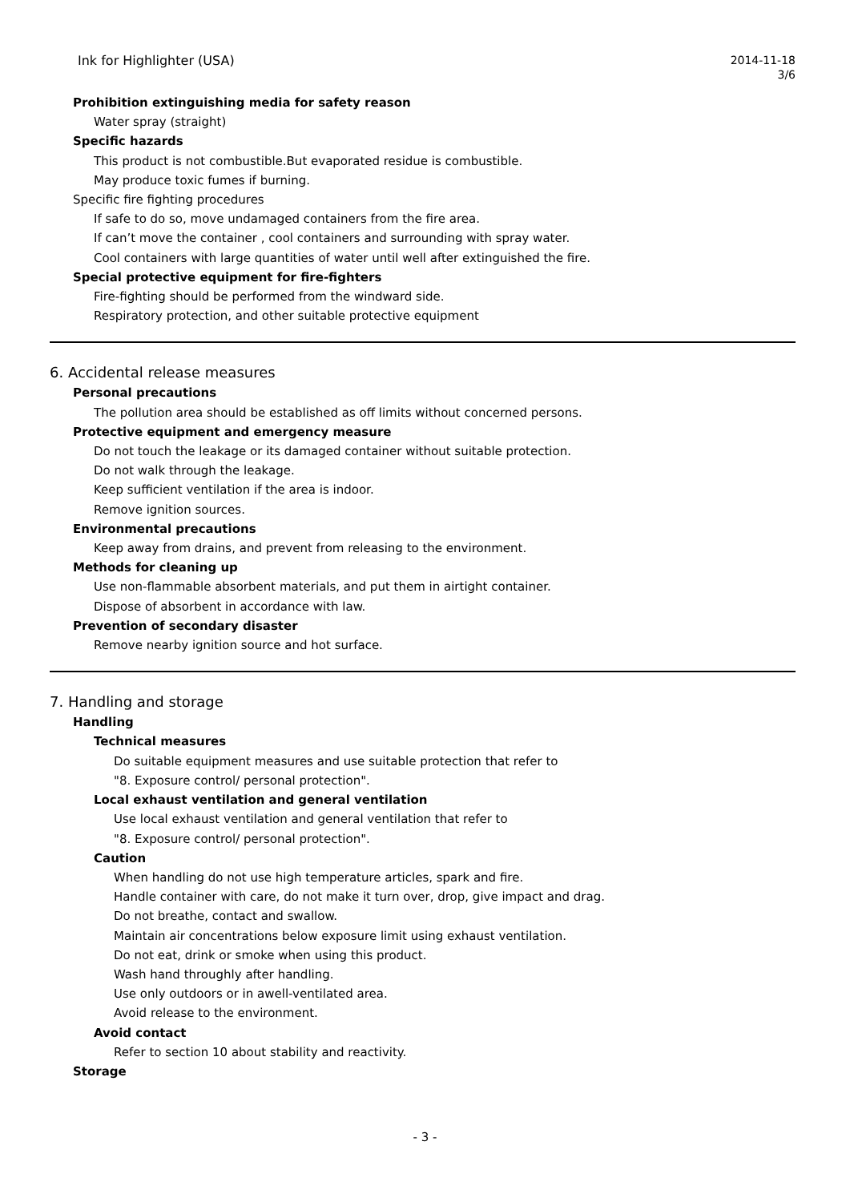Ink for Highlighter (USA)
2014-11-18
3/6
Prohibition extinguishing media for safety reason
Water spray (straight)
Specific hazards
This product is not combustible.But evaporated residue is combustible.
May produce toxic fumes if burning.
Specific fire fighting procedures
If safe to do so, move undamaged containers from the fire area.
If can’t move the container , cool containers and surrounding with spray water.
Cool containers with large quantities of water until well after extinguished the fire.
Special protective equipment for fire-fighters
Fire-fighting should be performed from the windward side.
Respiratory protection, and other suitable protective equipment
6. Accidental release measures
Personal precautions
The pollution area should be established as off limits without concerned persons.
Protective equipment and emergency measure
Do not touch the leakage or its damaged container without suitable protection.
Do not walk through the leakage.
Keep sufficient ventilation if the area is indoor.
Remove ignition sources.
Environmental precautions
Keep away from drains, and prevent from releasing to the environment.
Methods for cleaning up
Use non-flammable absorbent materials, and put them in airtight container.
Dispose of absorbent in accordance with law.
Prevention of secondary disaster
Remove nearby ignition source and hot surface.
7. Handling and storage
Handling
Technical measures
Do suitable equipment measures and use suitable protection that refer to
"8. Exposure control/ personal protection".
Local exhaust ventilation and general ventilation
Use local exhaust ventilation and general ventilation that refer to
"8. Exposure control/ personal protection".
Caution
When handling do not use high temperature articles, spark and fire.
Handle container with care, do not make it turn over, drop, give impact and drag.
Do not breathe, contact and swallow.
Maintain air concentrations below exposure limit using exhaust ventilation.
Do not eat, drink or smoke when using this product.
Wash hand throughly after handling.
Use only outdoors or in awell-ventilated area.
Avoid release to the environment.
Avoid contact
Refer to section 10 about stability and reactivity.
Storage
- 3 -